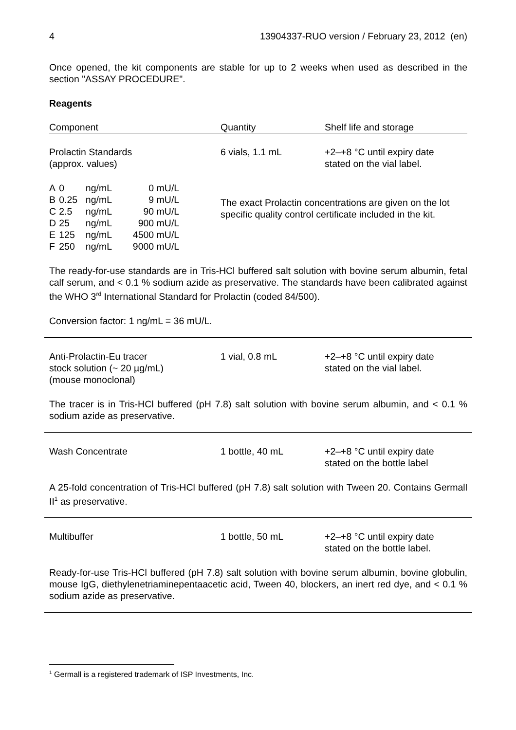4 13904337-RUO version / February 23, 2012 (en)
Once opened, the kit components are stable for up to 2 weeks when used as described in the section "ASSAY PROCEDURE".
Reagents
| Component | Quantity | Shelf life and storage |
| --- | --- | --- |
| Prolactin Standards (approx. values) | 6 vials, 1.1 mL | +2–+8 °C until expiry date stated on the vial label. |
| / A / 0 / ng/mL / 0 / mU/L / / B / 0.25 / ng/mL / 9 / mU/L / / C / 2.5 / ng/mL / 90 / mU/L / / D / 25 / ng/mL / 900 / mU/L / / E / 125 / ng/mL / 4500 / mU/L / / F / 250 / ng/mL / 9000 / mU/L / | The exact Prolactin concentrations are given on the lot specific quality control certificate included in the kit. | |
The ready-for-use standards are in Tris-HCl buffered salt solution with bovine serum albumin, fetal calf serum, and < 0.1 % sodium azide as preservative. The standards have been calibrated against the WHO 3<sup>rd</sup> International Standard for Prolactin (coded 84/500).
Conversion factor: 1 ng/mL = 36 mU/L.
| Anti-Prolactin-Eu tracer stock solution (~ 20 µg/mL) (mouse monoclonal) | 1 vial, 0.8 mL | +2–+8 °C until expiry date stated on the vial label. |
The tracer is in Tris-HCl buffered (pH 7.8) salt solution with bovine serum albumin, and < 0.1 % sodium azide as preservative.
| Wash Concentrate | 1 bottle, 40 mL | +2–+8 °C until expiry date stated on the bottle label |
A 25-fold concentration of Tris-HCl buffered (pH 7.8) salt solution with Tween 20. Contains Germall II<sup>1</sup> as preservative.
| Multibuffer | 1 bottle, 50 mL | +2–+8 °C until expiry date stated on the bottle label. |
Ready-for-use Tris-HCl buffered (pH 7.8) salt solution with bovine serum albumin, bovine globulin, mouse IgG, diethylenetriaminepentaacetic acid, Tween 40, blockers, an inert red dye, and < 0.1 % sodium azide as preservative.
<sup>1</sup> Germall is a registered trademark of ISP Investments, Inc.